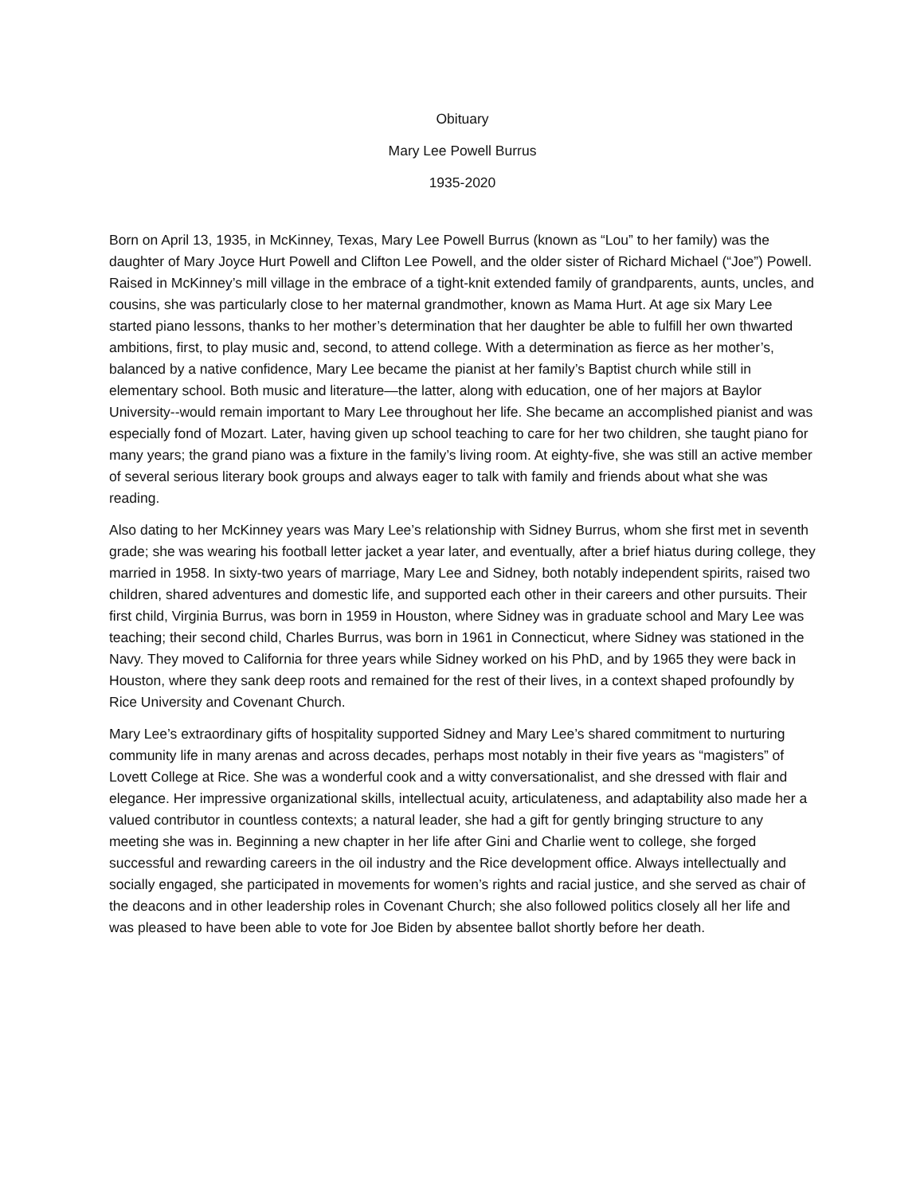Obituary
Mary Lee Powell Burrus
1935-2020
Born on April 13, 1935, in McKinney, Texas, Mary Lee Powell Burrus (known as “Lou” to her family) was the daughter of Mary Joyce Hurt Powell and Clifton Lee Powell, and the older sister of Richard Michael (“Joe”) Powell. Raised in McKinney’s mill village in the embrace of a tight-knit extended family of grandparents, aunts, uncles, and cousins, she was particularly close to her maternal grandmother, known as Mama Hurt. At age six Mary Lee started piano lessons, thanks to her mother’s determination that her daughter be able to fulfill her own thwarted ambitions, first, to play music and, second, to attend college. With a determination as fierce as her mother’s, balanced by a native confidence, Mary Lee became the pianist at her family’s Baptist church while still in elementary school. Both music and literature—the latter, along with education, one of her majors at Baylor University--would remain important to Mary Lee throughout her life. She became an accomplished pianist and was especially fond of Mozart. Later, having given up school teaching to care for her two children, she taught piano for many years; the grand piano was a fixture in the family’s living room. At eighty-five, she was still an active member of several serious literary book groups and always eager to talk with family and friends about what she was reading.
Also dating to her McKinney years was Mary Lee’s relationship with Sidney Burrus, whom she first met in seventh grade; she was wearing his football letter jacket a year later, and eventually, after a brief hiatus during college, they married in 1958. In sixty-two years of marriage, Mary Lee and Sidney, both notably independent spirits, raised two children, shared adventures and domestic life, and supported each other in their careers and other pursuits. Their first child, Virginia Burrus, was born in 1959 in Houston, where Sidney was in graduate school and Mary Lee was teaching; their second child, Charles Burrus, was born in 1961 in Connecticut, where Sidney was stationed in the Navy. They moved to California for three years while Sidney worked on his PhD, and by 1965 they were back in Houston, where they sank deep roots and remained for the rest of their lives, in a context shaped profoundly by Rice University and Covenant Church.
Mary Lee’s extraordinary gifts of hospitality supported Sidney and Mary Lee’s shared commitment to nurturing community life in many arenas and across decades, perhaps most notably in their five years as “magisters” of Lovett College at Rice. She was a wonderful cook and a witty conversationalist, and she dressed with flair and elegance. Her impressive organizational skills, intellectual acuity, articulateness, and adaptability also made her a valued contributor in countless contexts; a natural leader, she had a gift for gently bringing structure to any meeting she was in. Beginning a new chapter in her life after Gini and Charlie went to college, she forged successful and rewarding careers in the oil industry and the Rice development office. Always intellectually and socially engaged, she participated in movements for women’s rights and racial justice, and she served as chair of the deacons and in other leadership roles in Covenant Church; she also followed politics closely all her life and was pleased to have been able to vote for Joe Biden by absentee ballot shortly before her death.